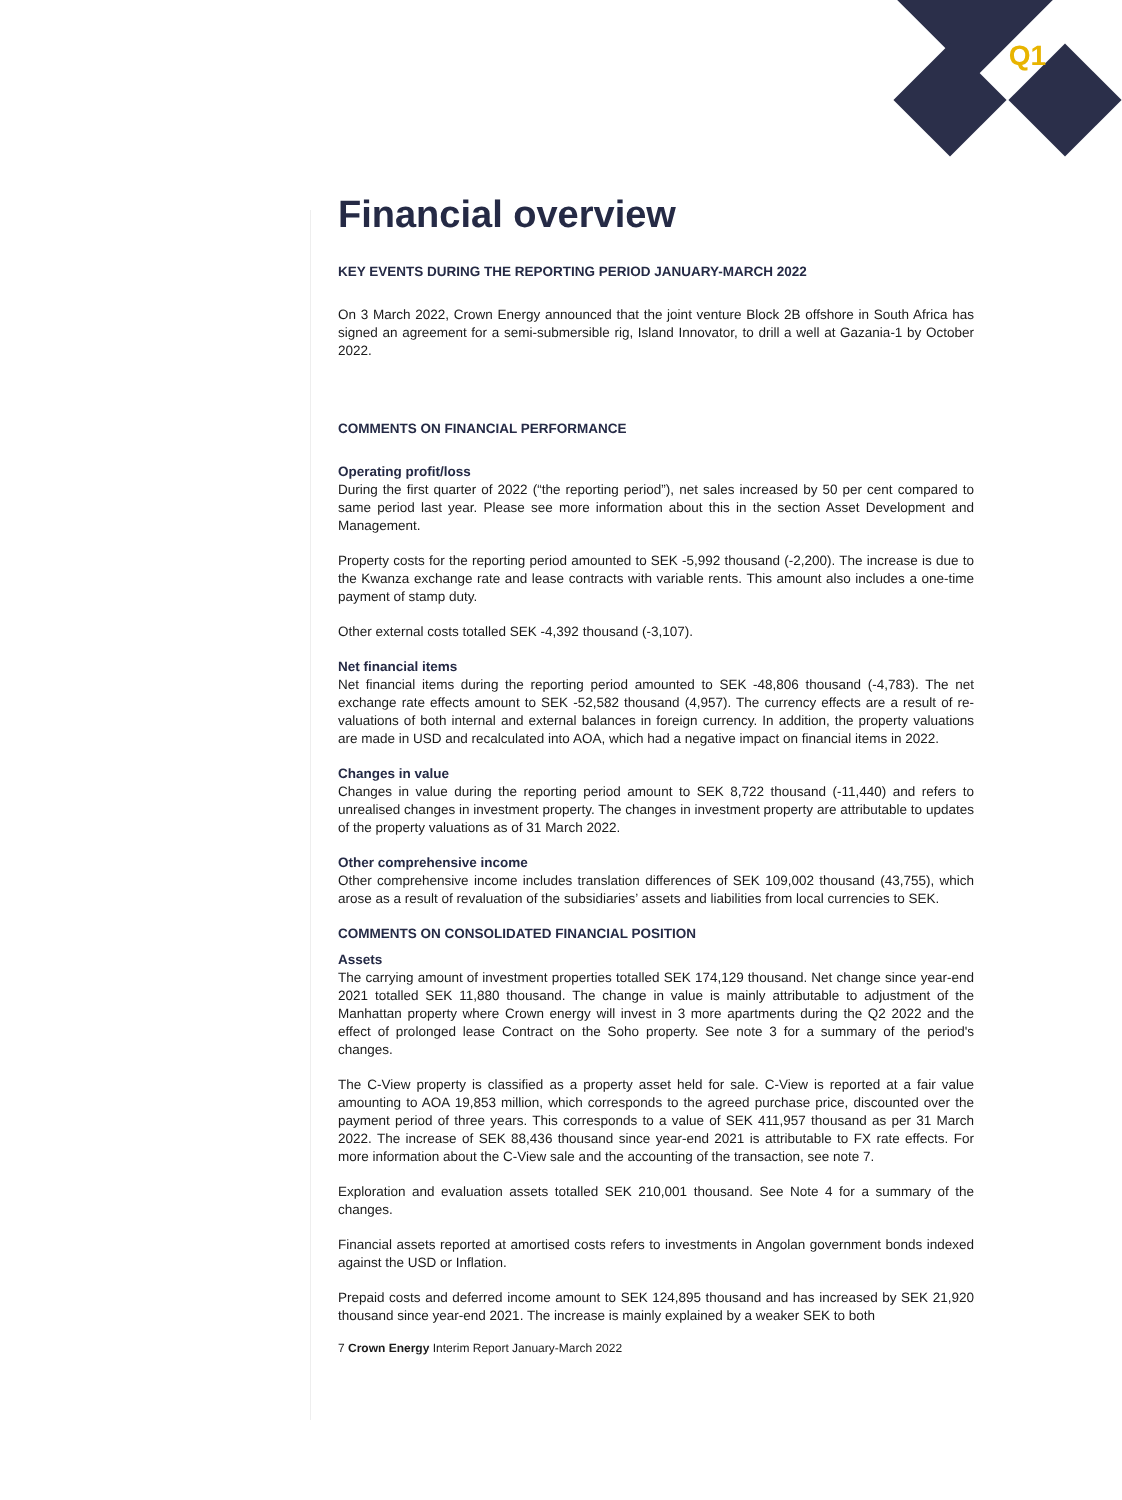Q1
Financial overview
KEY EVENTS DURING THE REPORTING PERIOD JANUARY-MARCH 2022
On 3 March 2022, Crown Energy announced that the joint venture Block 2B offshore in South Africa has signed an agreement for a semi-submersible rig, Island Innovator, to drill a well at Gazania-1 by October 2022.
COMMENTS ON FINANCIAL PERFORMANCE
Operating profit/loss
During the first quarter of 2022 (“the reporting period”), net sales increased by 50 per cent compared to same period last year. Please see more information about this in the section Asset Development and Management.
Property costs for the reporting period amounted to SEK -5,992 thousand (-2,200). The increase is due to the Kwanza exchange rate and lease contracts with variable rents. This amount also includes a one-time payment of stamp duty.
Other external costs totalled SEK -4,392 thousand (-3,107).
Net financial items
Net financial items during the reporting period amounted to SEK -48,806 thousand (-4,783). The net exchange rate effects amount to SEK -52,582 thousand (4,957). The currency effects are a result of re-valuations of both internal and external balances in foreign currency. In addition, the property valuations are made in USD and recalculated into AOA, which had a negative impact on financial items in 2022.
Changes in value
Changes in value during the reporting period amount to SEK 8,722 thousand (-11,440) and refers to unrealised changes in investment property. The changes in investment property are attributable to updates of the property valuations as of 31 March 2022.
Other comprehensive income
Other comprehensive income includes translation differences of SEK 109,002 thousand (43,755), which arose as a result of revaluation of the subsidiaries’ assets and liabilities from local currencies to SEK.
COMMENTS ON CONSOLIDATED FINANCIAL POSITION
Assets
The carrying amount of investment properties totalled SEK 174,129 thousand. Net change since year-end 2021 totalled SEK 11,880 thousand. The change in value is mainly attributable to adjustment of the Manhattan property where Crown energy will invest in 3 more apartments during the Q2 2022 and the effect of prolonged lease Contract on the Soho property. See note 3 for a summary of the period's changes.
The C-View property is classified as a property asset held for sale. C-View is reported at a fair value amounting to AOA 19,853 million, which corresponds to the agreed purchase price, discounted over the payment period of three years. This corresponds to a value of SEK 411,957 thousand as per 31 March 2022. The increase of SEK 88,436 thousand since year-end 2021 is attributable to FX rate effects. For more information about the C-View sale and the accounting of the transaction, see note 7.
Exploration and evaluation assets totalled SEK 210,001 thousand. See Note 4 for a summary of the changes.
Financial assets reported at amortised costs refers to investments in Angolan government bonds indexed against the USD or Inflation.
Prepaid costs and deferred income amount to SEK 124,895 thousand and has increased by SEK 21,920 thousand since year-end 2021. The increase is mainly explained by a weaker SEK to both
7 Crown Energy Interim Report January-March 2022